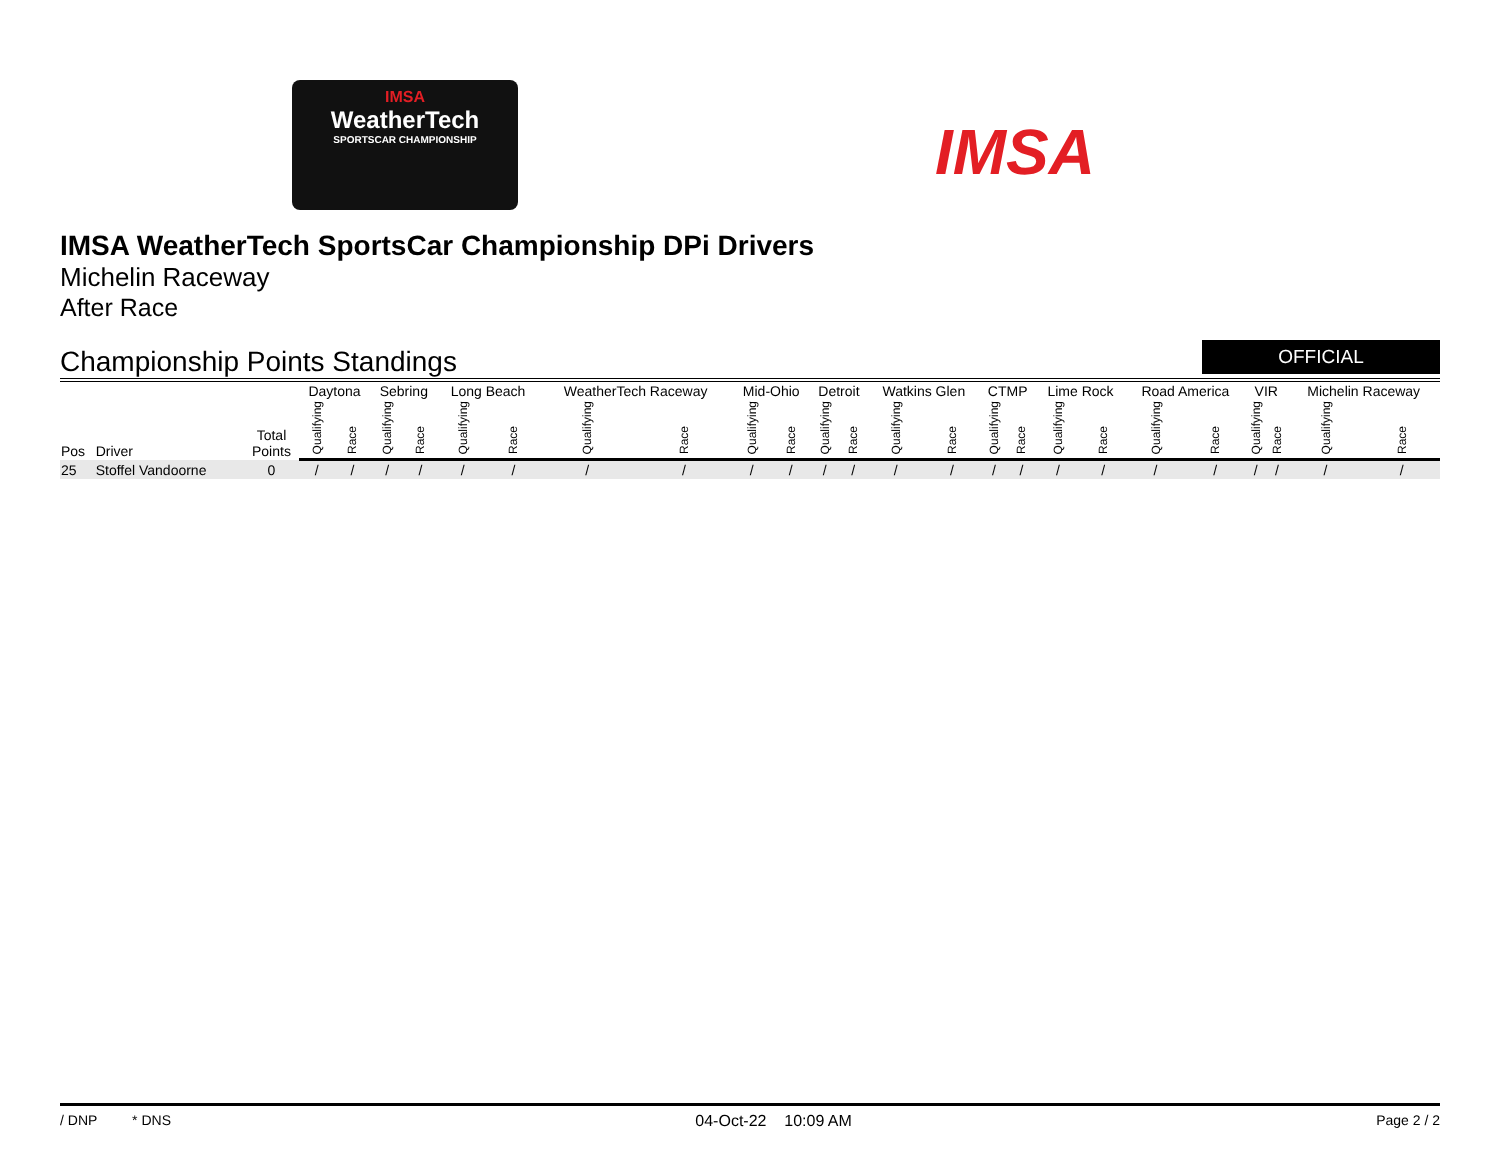IMSA
WeatherTech
SPORTSCAR CHAMPIONSHIP
IMSA
IMSA WeatherTech SportsCar Championship DPi Drivers
Michelin Raceway
After Race
Championship Points Standings
OFFICIAL
| Pos | Driver | Total Points | Daytona | | Sebring | | Long Beach | | WeatherTech Raceway | | Mid-Ohio | | Detroit | | Watkins Glen | | CTMP | | Lime Rock | | Road America | | VIR | | Michelin Raceway | |
| --- | --- | --- | --- | --- | --- | --- | --- | --- | --- | --- | --- | --- | --- | --- | --- | --- | --- | --- | --- | --- | --- | --- | --- | --- | --- | --- |
| | | | Qualifying | Race | Qualifying | Race | Qualifying | Race | Qualifying | Race | Qualifying | Race | Qualifying | Race | Qualifying | Race | Qualifying | Race | Qualifying | Race | Qualifying | Race | Qualifying | Race | Qualifying | Race |
| 25 | Stoffel Vandoorne | 0 | / | / | / | / | / | / | / | / | / | / | / | / | / | / | / | / | / | / | / | / | / | / | / | / |
/ DNP * DNS 04-Oct-22 10:09 AM Page 2 / 2